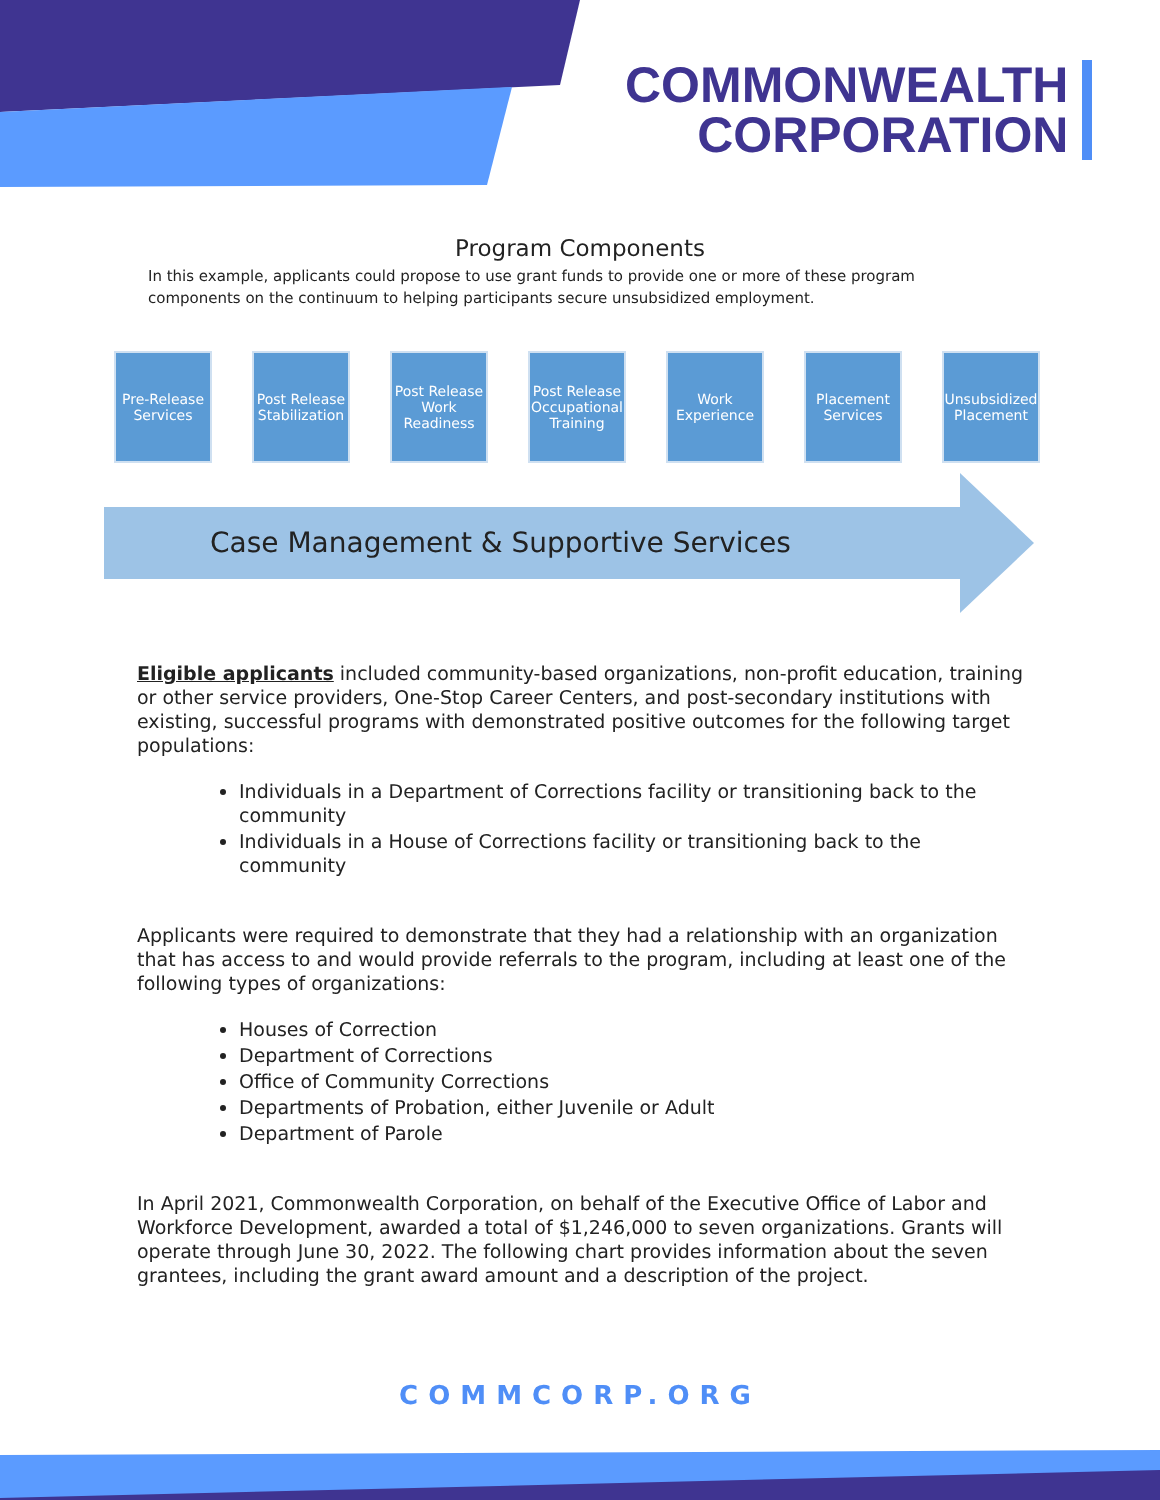COMMONWEALTH
CORPORATION
Program Components
In this example, applicants could propose to use grant funds to provide one or more of these program components on the continuum to helping participants secure unsubsidized employment.
Pre-Release Services
Post Release Stabilization
Post Release Work Readiness
Post Release Occupational Training
Work Experience
Placement Services
Unsubsidized Placement
Case Management & Supportive Services
Eligible applicants included community-based organizations, non-profit education, training or other service providers, One-Stop Career Centers, and post-secondary institutions with existing, successful programs with demonstrated positive outcomes for the following target populations:
Individuals in a Department of Corrections facility or transitioning back to the community
Individuals in a House of Corrections facility or transitioning back to the community
Applicants were required to demonstrate that they had a relationship with an organization that has access to and would provide referrals to the program, including at least one of the following types of organizations:
Houses of Correction
Department of Corrections
Office of Community Corrections
Departments of Probation, either Juvenile or Adult
Department of Parole
In April 2021, Commonwealth Corporation, on behalf of the Executive Office of Labor and Workforce Development, awarded a total of $1,246,000 to seven organizations. Grants will operate through June 30, 2022. The following chart provides information about the seven grantees, including the grant award amount and a description of the project.
COMMCORP.ORG